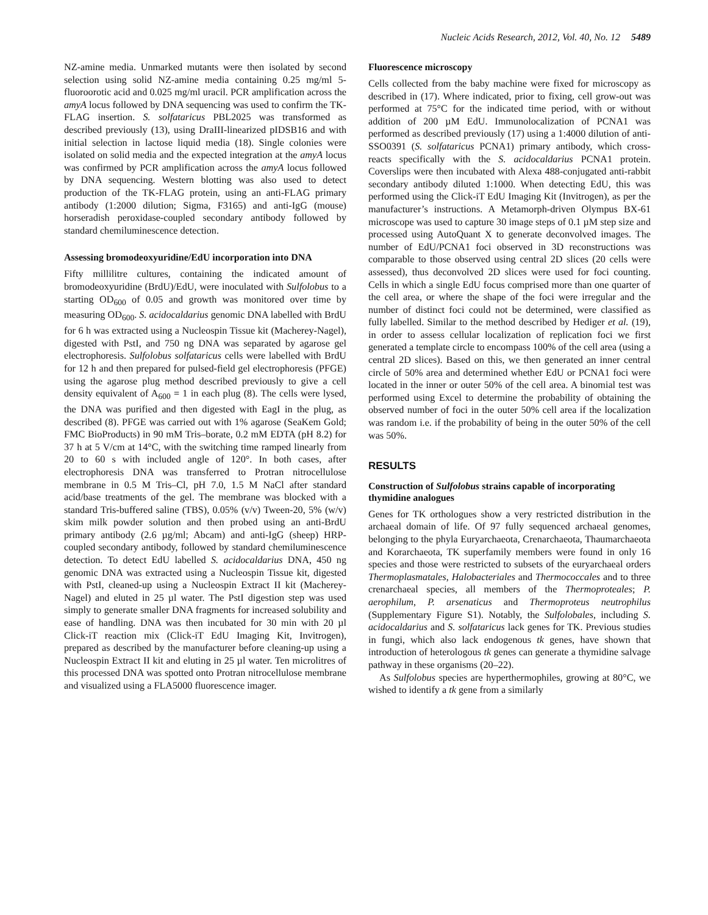Nucleic Acids Research, 2012, Vol. 40, No. 12 5489
NZ-amine media. Unmarked mutants were then isolated by second selection using solid NZ-amine media containing 0.25 mg/ml 5-fluoroorotic acid and 0.025 mg/ml uracil. PCR amplification across the amyA locus followed by DNA sequencing was used to confirm the TK-FLAG insertion. S. solfataricus PBL2025 was transformed as described previously (13), using DraIII-linearized pIDSB16 and with initial selection in lactose liquid media (18). Single colonies were isolated on solid media and the expected integration at the amyA locus was confirmed by PCR amplification across the amyA locus followed by DNA sequencing. Western blotting was also used to detect production of the TK-FLAG protein, using an anti-FLAG primary antibody (1:2000 dilution; Sigma, F3165) and anti-IgG (mouse) horseradish peroxidase-coupled secondary antibody followed by standard chemiluminescence detection.
Assessing bromodeoxyuridine/EdU incorporation into DNA
Fifty millilitre cultures, containing the indicated amount of bromodeoxyuridine (BrdU)/EdU, were inoculated with Sulfolobus to a starting OD<sub>600</sub> of 0.05 and growth was monitored over time by measuring OD<sub>600</sub>. S. acidocaldarius genomic DNA labelled with BrdU for 6 h was extracted using a Nucleospin Tissue kit (Macherey-Nagel), digested with PstI, and 750 ng DNA was separated by agarose gel electrophoresis. Sulfolobus solfataricus cells were labelled with BrdU for 12 h and then prepared for pulsed-field gel electrophoresis (PFGE) using the agarose plug method described previously to give a cell density equivalent of A<sub>600</sub> = 1 in each plug (8). The cells were lysed, the DNA was purified and then digested with EagI in the plug, as described (8). PFGE was carried out with 1% agarose (SeaKem Gold; FMC BioProducts) in 90 mM Tris–borate, 0.2 mM EDTA (pH 8.2) for 37 h at 5 V/cm at 14°C, with the switching time ramped linearly from 20 to 60 s with included angle of 120°. In both cases, after electrophoresis DNA was transferred to Protran nitrocellulose membrane in 0.5 M Tris–Cl, pH 7.0, 1.5 M NaCl after standard acid/base treatments of the gel. The membrane was blocked with a standard Tris-buffered saline (TBS), 0.05% (v/v) Tween-20, 5% (w/v) skim milk powder solution and then probed using an anti-BrdU primary antibody (2.6 µg/ml; Abcam) and anti-IgG (sheep) HRP-coupled secondary antibody, followed by standard chemiluminescence detection. To detect EdU labelled S. acidocaldarius DNA, 450 ng genomic DNA was extracted using a Nucleospin Tissue kit, digested with PstI, cleaned-up using a Nucleospin Extract II kit (Macherey-Nagel) and eluted in 25 µl water. The PstI digestion step was used simply to generate smaller DNA fragments for increased solubility and ease of handling. DNA was then incubated for 30 min with 20 µl Click-iT reaction mix (Click-iT EdU Imaging Kit, Invitrogen), prepared as described by the manufacturer before cleaning-up using a Nucleospin Extract II kit and eluting in 25 µl water. Ten microlitres of this processed DNA was spotted onto Protran nitrocellulose membrane and visualized using a FLA5000 fluorescence imager.
Fluorescence microscopy
Cells collected from the baby machine were fixed for microscopy as described in (17). Where indicated, prior to fixing, cell grow-out was performed at 75°C for the indicated time period, with or without addition of 200 µM EdU. Immunolocalization of PCNA1 was performed as described previously (17) using a 1:4000 dilution of anti-SSO0391 (S. solfataricus PCNA1) primary antibody, which cross-reacts specifically with the S. acidocaldarius PCNA1 protein. Coverslips were then incubated with Alexa 488-conjugated anti-rabbit secondary antibody diluted 1:1000. When detecting EdU, this was performed using the Click-iT EdU Imaging Kit (Invitrogen), as per the manufacturer’s instructions. A Metamorph-driven Olympus BX-61 microscope was used to capture 30 image steps of 0.1 µM step size and processed using AutoQuant X to generate deconvolved images. The number of EdU/PCNA1 foci observed in 3D reconstructions was comparable to those observed using central 2D slices (20 cells were assessed), thus deconvolved 2D slices were used for foci counting. Cells in which a single EdU focus comprised more than one quarter of the cell area, or where the shape of the foci were irregular and the number of distinct foci could not be determined, were classified as fully labelled. Similar to the method described by Hediger et al. (19), in order to assess cellular localization of replication foci we first generated a template circle to encompass 100% of the cell area (using a central 2D slices). Based on this, we then generated an inner central circle of 50% area and determined whether EdU or PCNA1 foci were located in the inner or outer 50% of the cell area. A binomial test was performed using Excel to determine the probability of obtaining the observed number of foci in the outer 50% cell area if the localization was random i.e. if the probability of being in the outer 50% of the cell was 50%.
RESULTS
Construction of Sulfolobus strains capable of incorporating thymidine analogues
Genes for TK orthologues show a very restricted distribution in the archaeal domain of life. Of 97 fully sequenced archaeal genomes, belonging to the phyla Euryarchaeota, Crenarchaeota, Thaumarchaeota and Korarchaeota, TK superfamily members were found in only 16 species and those were restricted to subsets of the euryarchaeal orders Thermoplasmatales, Halobacteriales and Thermococcales and to three crenarchaeal species, all members of the Thermoproteales; P. aerophilum, P. arsenaticus and Thermoproteus neutrophilus (Supplementary Figure S1). Notably, the Sulfolobales, including S. acidocaldarius and S. solfataricus lack genes for TK. Previous studies in fungi, which also lack endogenous tk genes, have shown that introduction of heterologous tk genes can generate a thymidine salvage pathway in these organisms (20–22).
As Sulfolobus species are hyperthermophiles, growing at 80°C, we wished to identify a tk gene from a similarly